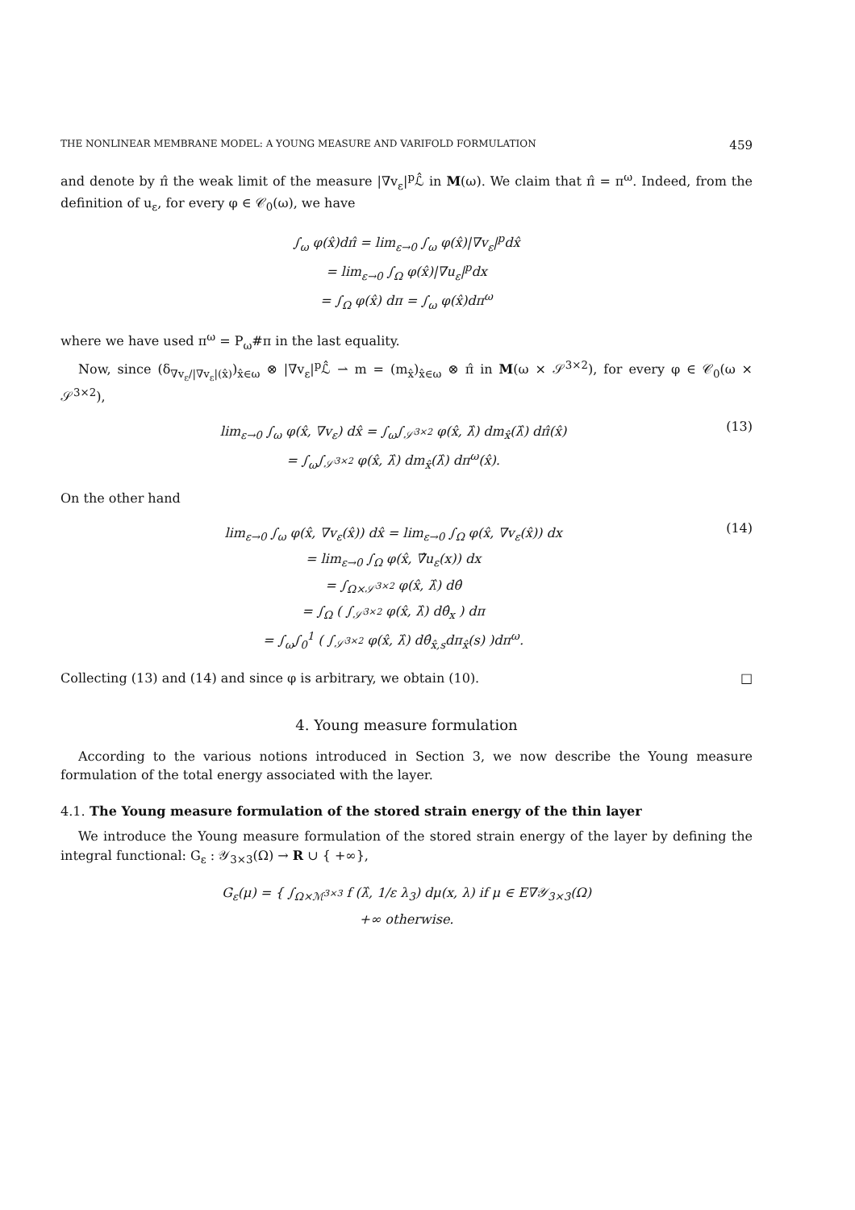THE NONLINEAR MEMBRANE MODEL: A YOUNG MEASURE AND VARIFOLD FORMULATION 459
and denote by π̂ the weak limit of the measure |∇v<sub>ε</sub>|<sup>p</sup>ℒ̂ in M(ω). We claim that π̂ = π<sup>ω</sup>. Indeed, from the definition of u<sub>ε</sub>, for every φ ∈ 𝒞<sub>0</sub>(ω), we have
∫<sub>ω</sub> φ(x̂)dπ̂ = lim<sub>ε→0</sub> ∫<sub>ω</sub> φ(x̂)|∇v<sub>ε</sub>|<sup>p</sup>dx̂
= lim<sub>ε→0</sub> ∫<sub>Ω</sub> φ(x̂)|∇u<sub>ε</sub>|<sup>p</sup>dx
= ∫<sub>Ω</sub> φ(x̂) dπ = ∫<sub>ω</sub> φ(x̂)dπ<sup>ω</sup>
where we have used π<sup>ω</sup> = P<sub>ω</sub>#π in the last equality.
Now, since (δ<sub>∇v<sub>ε</sub>/|∇v<sub>ε</sub>|(x̂)</sub>)<sub>x̂∈ω</sub> ⊗ |∇v<sub>ε</sub>|<sup>p</sup>ℒ̂ ⇀ m = (m<sub>x̂</sub>)<sub>x̂∈ω</sub> ⊗ π̂ in M(ω × 𝒮<sup>3×2</sup>), for every φ ∈ 𝒞<sub>0</sub>(ω × 𝒮<sup>3×2</sup>),
lim<sub>ε→0</sub> ∫<sub>ω</sub> φ(x̂, ∇v<sub>ε</sub>) dx̂ = ∫<sub>ω</sub>∫<sub>𝒮<sup>3×2</sup></sub> φ(x̂, λ̂) dm<sub>x̂</sub>(λ̂) dπ̂(x̂)
= ∫<sub>ω</sub>∫<sub>𝒮<sup>3×2</sup></sub> φ(x̂, λ̂) dm<sub>x̂</sub>(λ̂) dπ<sup>ω</sup>(x̂).
(13)
On the other hand
lim<sub>ε→0</sub> ∫<sub>ω</sub> φ(x̂, ∇v<sub>ε</sub>(x̂)) dx̂ = lim<sub>ε→0</sub> ∫<sub>Ω</sub> φ(x̂, ∇v<sub>ε</sub>(x̂)) dx
= lim<sub>ε→0</sub> ∫<sub>Ω</sub> φ(x̂, ∇̂u<sub>ε</sub>(x)) dx
= ∫<sub>Ω×𝒮<sup>3×2</sup></sub> φ(x̂, λ̂) dθ̂
= ∫<sub>Ω</sub> ( ∫<sub>𝒮<sup>3×2</sup></sub> φ(x̂, λ̂) dθ̂<sub>x</sub> ) dπ
= ∫<sub>ω</sub>∫<sub>0</sub><sup>1</sup> ( ∫<sub>𝒮<sup>3×2</sup></sub> φ(x̂, λ̂) dθ̂<sub>x̂,s</sub>dπ<sub>x̂</sub>(s) )dπ<sup>ω</sup>.
(14)
Collecting (13) and (14) and since φ is arbitrary, we obtain (10). □
4. Young measure formulation
According to the various notions introduced in Section 3, we now describe the Young measure formulation of the total energy associated with the layer.
4.1. The Young measure formulation of the stored strain energy of the thin layer
We introduce the Young measure formulation of the stored strain energy of the layer by defining the integral functional: G<sub>ε</sub> : 𝒴<sub>3×3</sub>(Ω) → R ∪ { +∞},
G<sub>ε</sub>(μ) = { ∫<sub>Ω×ℳ<sup>3×3</sup></sub> f (λ̂, 1/ε λ<sub>3</sub>) dμ(x, λ) if μ ∈ E∇𝒴<sub>3×3</sub>(Ω)
+∞ otherwise.